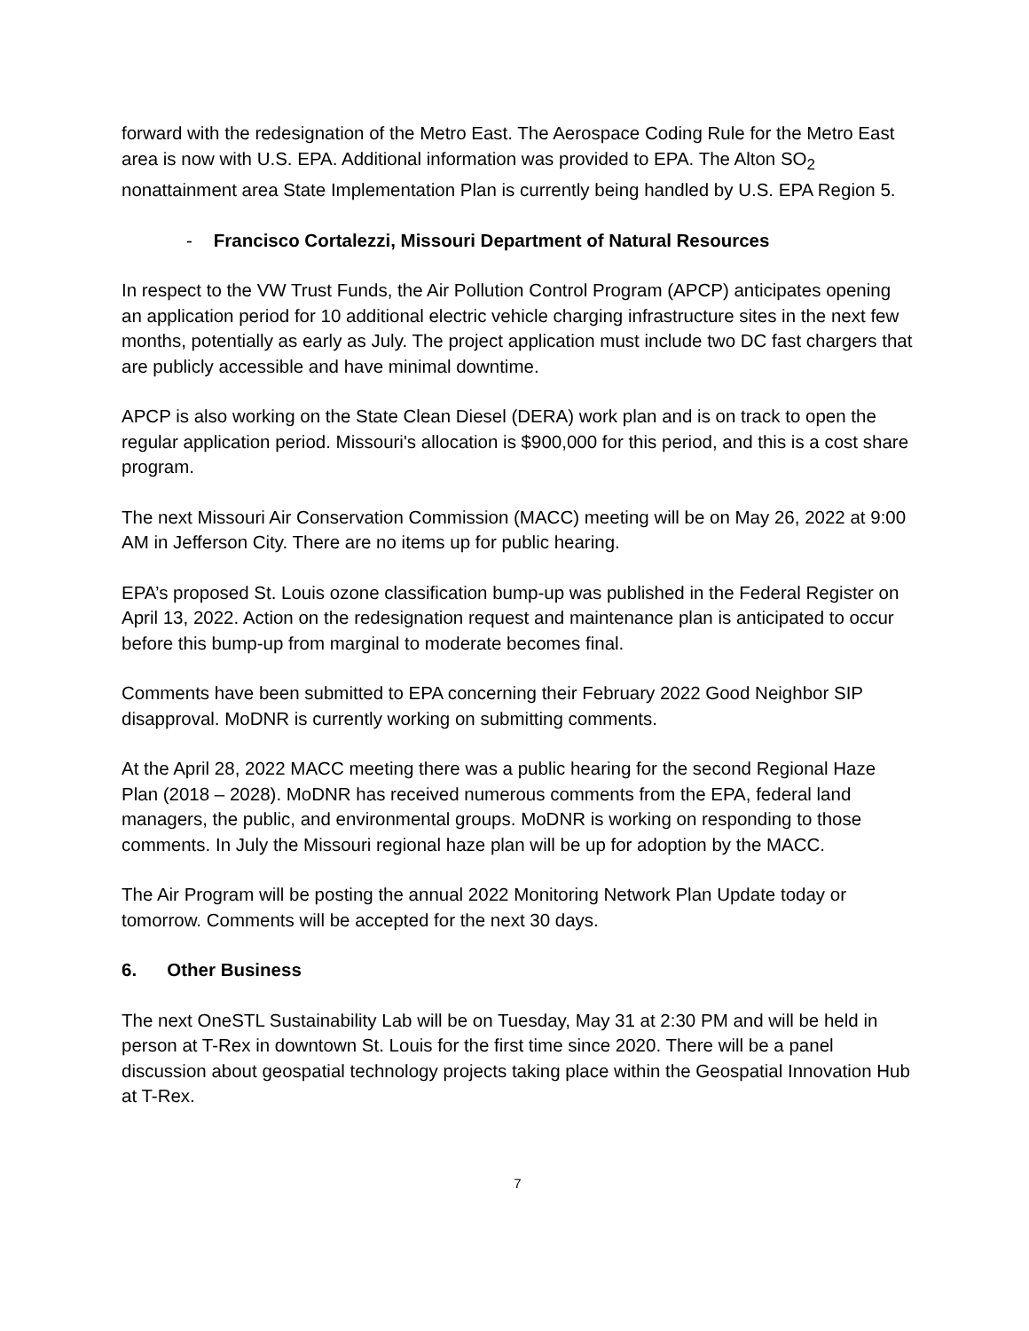forward with the redesignation of the Metro East. The Aerospace Coding Rule for the Metro East area is now with U.S. EPA. Additional information was provided to EPA. The Alton SO<sub>2</sub> nonattainment area State Implementation Plan is currently being handled by U.S. EPA Region 5.
- Francisco Cortalezzi, Missouri Department of Natural Resources
In respect to the VW Trust Funds, the Air Pollution Control Program (APCP) anticipates opening an application period for 10 additional electric vehicle charging infrastructure sites in the next few months, potentially as early as July. The project application must include two DC fast chargers that are publicly accessible and have minimal downtime.
APCP is also working on the State Clean Diesel (DERA) work plan and is on track to open the regular application period. Missouri's allocation is $900,000 for this period, and this is a cost share program.
The next Missouri Air Conservation Commission (MACC) meeting will be on May 26, 2022 at 9:00 AM in Jefferson City. There are no items up for public hearing.
EPA’s proposed St. Louis ozone classification bump-up was published in the Federal Register on April 13, 2022. Action on the redesignation request and maintenance plan is anticipated to occur before this bump-up from marginal to moderate becomes final.
Comments have been submitted to EPA concerning their February 2022 Good Neighbor SIP disapproval. MoDNR is currently working on submitting comments.
At the April 28, 2022 MACC meeting there was a public hearing for the second Regional Haze Plan (2018 – 2028). MoDNR has received numerous comments from the EPA, federal land managers, the public, and environmental groups. MoDNR is working on responding to those comments. In July the Missouri regional haze plan will be up for adoption by the MACC.
The Air Program will be posting the annual 2022 Monitoring Network Plan Update today or tomorrow. Comments will be accepted for the next 30 days.
6. Other Business
The next OneSTL Sustainability Lab will be on Tuesday, May 31 at 2:30 PM and will be held in person at T-Rex in downtown St. Louis for the first time since 2020. There will be a panel discussion about geospatial technology projects taking place within the Geospatial Innovation Hub at T-Rex.
7